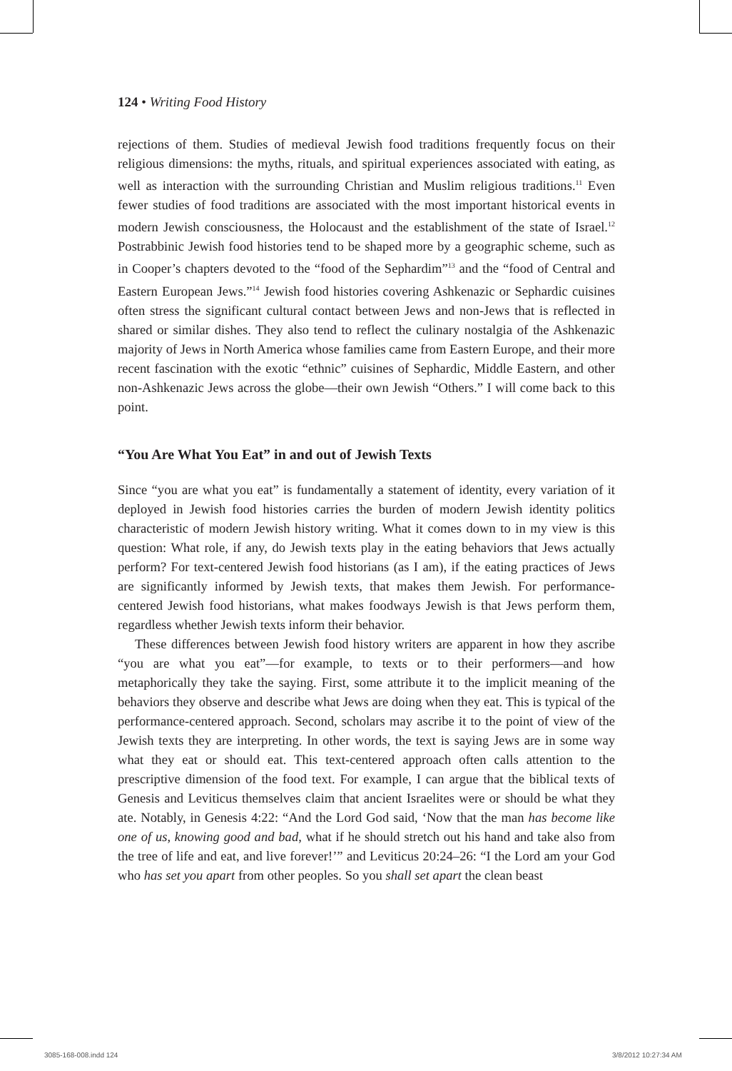124 • Writing Food History
rejections of them. Studies of medieval Jewish food traditions frequently focus on their religious dimensions: the myths, rituals, and spiritual experiences associated with eating, as well as interaction with the surrounding Christian and Muslim religious traditions.<sup>11</sup> Even fewer studies of food traditions are associated with the most important historical events in modern Jewish consciousness, the Holocaust and the establishment of the state of Israel.<sup>12</sup> Postrabbinic Jewish food histories tend to be shaped more by a geographic scheme, such as in Cooper’s chapters devoted to the “food of the Sephardim”<sup>13</sup> and the “food of Central and Eastern European Jews.”<sup>14</sup> Jewish food histories covering Ashkenazic or Sephardic cuisines often stress the significant cultural contact between Jews and non-Jews that is reflected in shared or similar dishes. They also tend to reflect the culinary nostalgia of the Ashkenazic majority of Jews in North America whose families came from Eastern Europe, and their more recent fascination with the exotic “ethnic” cuisines of Sephardic, Middle Eastern, and other non-Ashkenazic Jews across the globe—their own Jewish “Others.” I will come back to this point.
“You Are What You Eat” in and out of Jewish Texts
Since “you are what you eat” is fundamentally a statement of identity, every variation of it deployed in Jewish food histories carries the burden of modern Jewish identity politics characteristic of modern Jewish history writing. What it comes down to in my view is this question: What role, if any, do Jewish texts play in the eating behaviors that Jews actually perform? For text-centered Jewish food historians (as I am), if the eating practices of Jews are significantly informed by Jewish texts, that makes them Jewish. For performance-centered Jewish food historians, what makes foodways Jewish is that Jews perform them, regardless whether Jewish texts inform their behavior.
These differences between Jewish food history writers are apparent in how they ascribe “you are what you eat”—for example, to texts or to their performers—and how metaphorically they take the saying. First, some attribute it to the implicit meaning of the behaviors they observe and describe what Jews are doing when they eat. This is typical of the performance-centered approach. Second, scholars may ascribe it to the point of view of the Jewish texts they are interpreting. In other words, the text is saying Jews are in some way what they eat or should eat. This text-centered approach often calls attention to the prescriptive dimension of the food text. For example, I can argue that the biblical texts of Genesis and Leviticus themselves claim that ancient Israelites were or should be what they ate. Notably, in Genesis 4:22: “And the Lord God said, ‘Now that the man has become like one of us, knowing good and bad, what if he should stretch out his hand and take also from the tree of life and eat, and live forever!’” and Leviticus 20:24–26: “I the Lord am your God who has set you apart from other peoples. So you shall set apart the clean beast
3085-168-008.indd 124 3/8/2012 10:27:34 AM